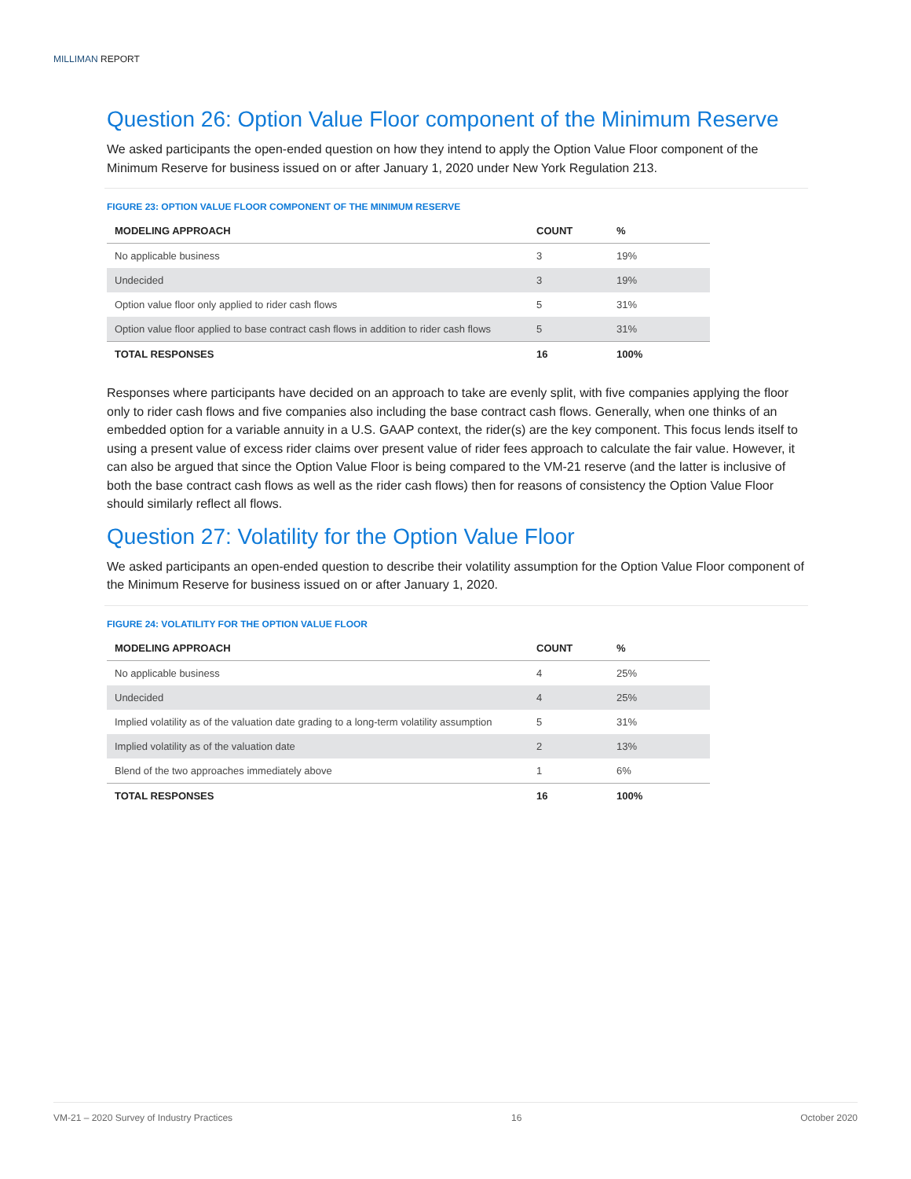MILLIMAN REPORT
Question 26: Option Value Floor component of the Minimum Reserve
We asked participants the open-ended question on how they intend to apply the Option Value Floor component of the Minimum Reserve for business issued on or after January 1, 2020 under New York Regulation 213.
FIGURE 23: OPTION VALUE FLOOR COMPONENT OF THE MINIMUM RESERVE
| MODELING APPROACH | COUNT | % |
| --- | --- | --- |
| No applicable business | 3 | 19% |
| Undecided | 3 | 19% |
| Option value floor only applied to rider cash flows | 5 | 31% |
| Option value floor applied to base contract cash flows in addition to rider cash flows | 5 | 31% |
| TOTAL RESPONSES | 16 | 100% |
Responses where participants have decided on an approach to take are evenly split, with five companies applying the floor only to rider cash flows and five companies also including the base contract cash flows. Generally, when one thinks of an embedded option for a variable annuity in a U.S. GAAP context, the rider(s) are the key component. This focus lends itself to using a present value of excess rider claims over present value of rider fees approach to calculate the fair value. However, it can also be argued that since the Option Value Floor is being compared to the VM-21 reserve (and the latter is inclusive of both the base contract cash flows as well as the rider cash flows) then for reasons of consistency the Option Value Floor should similarly reflect all flows.
Question 27: Volatility for the Option Value Floor
We asked participants an open-ended question to describe their volatility assumption for the Option Value Floor component of the Minimum Reserve for business issued on or after January 1, 2020.
FIGURE 24: VOLATILITY FOR THE OPTION VALUE FLOOR
| MODELING APPROACH | COUNT | % |
| --- | --- | --- |
| No applicable business | 4 | 25% |
| Undecided | 4 | 25% |
| Implied volatility as of the valuation date grading to a long-term volatility assumption | 5 | 31% |
| Implied volatility as of the valuation date | 2 | 13% |
| Blend of the two approaches immediately above | 1 | 6% |
| TOTAL RESPONSES | 16 | 100% |
VM-21 – 2020 Survey of Industry Practices 16 October 2020